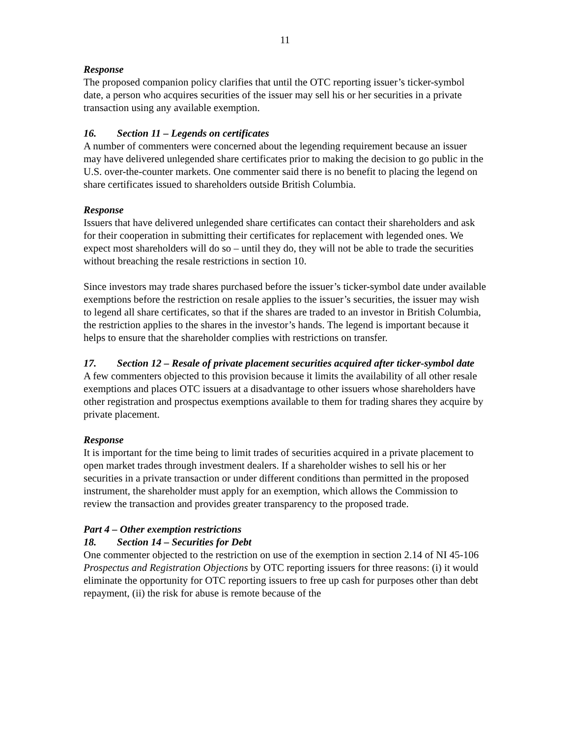11
Response
The proposed companion policy clarifies that until the OTC reporting issuer’s ticker-symbol date, a person who acquires securities of the issuer may sell his or her securities in a private transaction using any available exemption.
16. Section 11 – Legends on certificates
A number of commenters were concerned about the legending requirement because an issuer may have delivered unlegended share certificates prior to making the decision to go public in the U.S. over-the-counter markets. One commenter said there is no benefit to placing the legend on share certificates issued to shareholders outside British Columbia.
Response
Issuers that have delivered unlegended share certificates can contact their shareholders and ask for their cooperation in submitting their certificates for replacement with legended ones. We expect most shareholders will do so – until they do, they will not be able to trade the securities without breaching the resale restrictions in section 10.
Since investors may trade shares purchased before the issuer’s ticker-symbol date under available exemptions before the restriction on resale applies to the issuer’s securities, the issuer may wish to legend all share certificates, so that if the shares are traded to an investor in British Columbia, the restriction applies to the shares in the investor’s hands. The legend is important because it helps to ensure that the shareholder complies with restrictions on transfer.
17. Section 12 – Resale of private placement securities acquired after ticker-symbol date
A few commenters objected to this provision because it limits the availability of all other resale exemptions and places OTC issuers at a disadvantage to other issuers whose shareholders have other registration and prospectus exemptions available to them for trading shares they acquire by private placement.
Response
It is important for the time being to limit trades of securities acquired in a private placement to open market trades through investment dealers. If a shareholder wishes to sell his or her securities in a private transaction or under different conditions than permitted in the proposed instrument, the shareholder must apply for an exemption, which allows the Commission to review the transaction and provides greater transparency to the proposed trade.
Part 4 – Other exemption restrictions
18. Section 14 – Securities for Debt
One commenter objected to the restriction on use of the exemption in section 2.14 of NI 45-106 Prospectus and Registration Objections by OTC reporting issuers for three reasons: (i) it would eliminate the opportunity for OTC reporting issuers to free up cash for purposes other than debt repayment, (ii) the risk for abuse is remote because of the